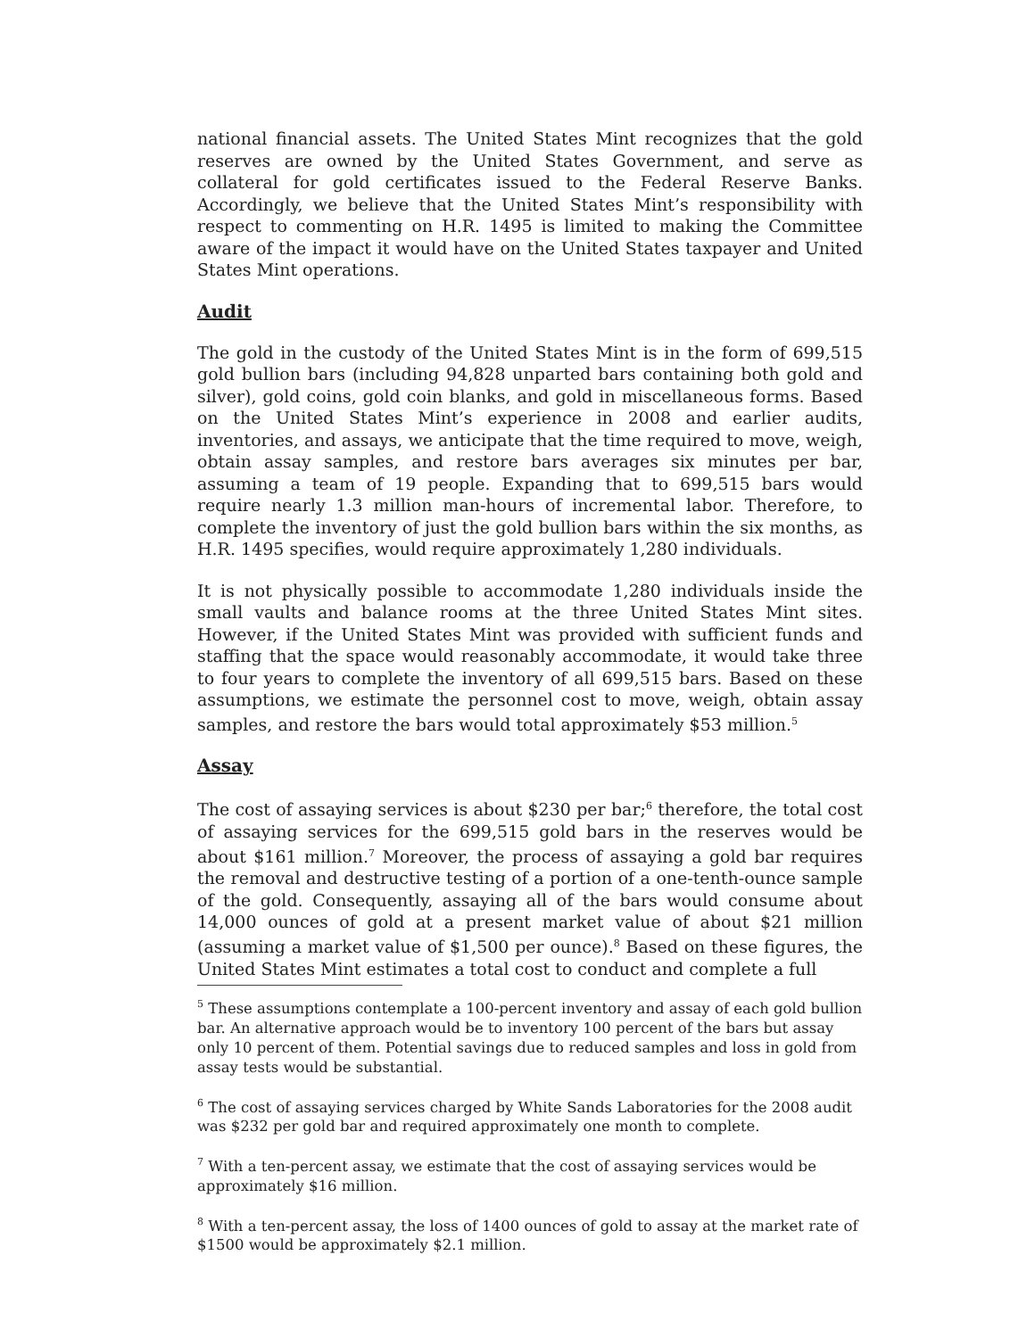national financial assets. The United States Mint recognizes that the gold reserves are owned by the United States Government, and serve as collateral for gold certificates issued to the Federal Reserve Banks. Accordingly, we believe that the United States Mint’s responsibility with respect to commenting on H.R. 1495 is limited to making the Committee aware of the impact it would have on the United States taxpayer and United States Mint operations.
Audit
The gold in the custody of the United States Mint is in the form of 699,515 gold bullion bars (including 94,828 unparted bars containing both gold and silver), gold coins, gold coin blanks, and gold in miscellaneous forms. Based on the United States Mint’s experience in 2008 and earlier audits, inventories, and assays, we anticipate that the time required to move, weigh, obtain assay samples, and restore bars averages six minutes per bar, assuming a team of 19 people. Expanding that to 699,515 bars would require nearly 1.3 million man-hours of incremental labor. Therefore, to complete the inventory of just the gold bullion bars within the six months, as H.R. 1495 specifies, would require approximately 1,280 individuals.
It is not physically possible to accommodate 1,280 individuals inside the small vaults and balance rooms at the three United States Mint sites. However, if the United States Mint was provided with sufficient funds and staffing that the space would reasonably accommodate, it would take three to four years to complete the inventory of all 699,515 bars. Based on these assumptions, we estimate the personnel cost to move, weigh, obtain assay samples, and restore the bars would total approximately $53 million.<sup>5</sup>
Assay
The cost of assaying services is about $230 per bar;<sup>6</sup> therefore, the total cost of assaying services for the 699,515 gold bars in the reserves would be about $161 million.<sup>7</sup> Moreover, the process of assaying a gold bar requires the removal and destructive testing of a portion of a one-tenth-ounce sample of the gold. Consequently, assaying all of the bars would consume about 14,000 ounces of gold at a present market value of about $21 million (assuming a market value of $1,500 per ounce).<sup>8</sup> Based on these figures, the United States Mint estimates a total cost to conduct and complete a full
<sup>5</sup> These assumptions contemplate a 100-percent inventory and assay of each gold bullion bar. An alternative approach would be to inventory 100 percent of the bars but assay only 10 percent of them. Potential savings due to reduced samples and loss in gold from assay tests would be substantial.
<sup>6</sup> The cost of assaying services charged by White Sands Laboratories for the 2008 audit was $232 per gold bar and required approximately one month to complete.
<sup>7</sup> With a ten-percent assay, we estimate that the cost of assaying services would be approximately $16 million.
<sup>8</sup> With a ten-percent assay, the loss of 1400 ounces of gold to assay at the market rate of $1500 would be approximately $2.1 million.